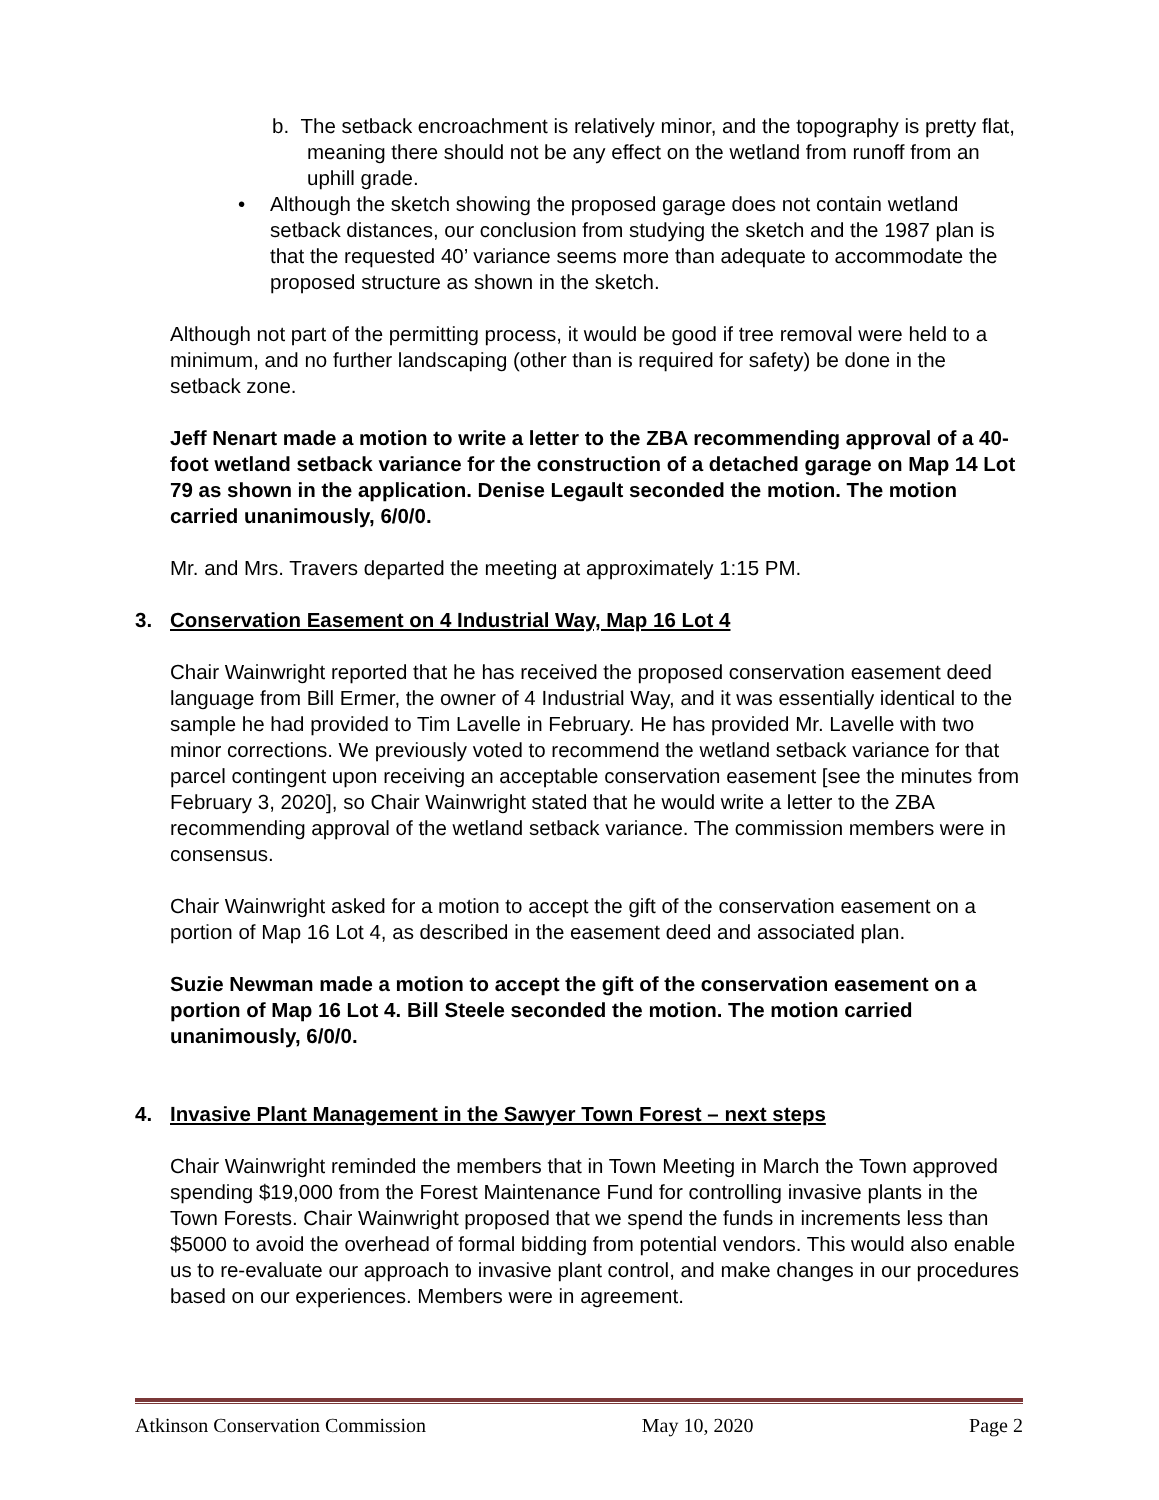b. The setback encroachment is relatively minor, and the topography is pretty flat, meaning there should not be any effect on the wetland from runoff from an uphill grade.
• Although the sketch showing the proposed garage does not contain wetland setback distances, our conclusion from studying the sketch and the 1987 plan is that the requested 40’ variance seems more than adequate to accommodate the proposed structure as shown in the sketch.
Although not part of the permitting process, it would be good if tree removal were held to a minimum, and no further landscaping (other than is required for safety) be done in the setback zone.
Jeff Nenart made a motion to write a letter to the ZBA recommending approval of a 40-foot wetland setback variance for the construction of a detached garage on Map 14 Lot 79 as shown in the application. Denise Legault seconded the motion. The motion carried unanimously, 6/0/0.
Mr. and Mrs. Travers departed the meeting at approximately 1:15 PM.
3. Conservation Easement on 4 Industrial Way, Map 16 Lot 4
Chair Wainwright reported that he has received the proposed conservation easement deed language from Bill Ermer, the owner of 4 Industrial Way, and it was essentially identical to the sample he had provided to Tim Lavelle in February. He has provided Mr. Lavelle with two minor corrections. We previously voted to recommend the wetland setback variance for that parcel contingent upon receiving an acceptable conservation easement [see the minutes from February 3, 2020], so Chair Wainwright stated that he would write a letter to the ZBA recommending approval of the wetland setback variance. The commission members were in consensus.
Chair Wainwright asked for a motion to accept the gift of the conservation easement on a portion of Map 16 Lot 4, as described in the easement deed and associated plan.
Suzie Newman made a motion to accept the gift of the conservation easement on a portion of Map 16 Lot 4. Bill Steele seconded the motion. The motion carried unanimously, 6/0/0.
4. Invasive Plant Management in the Sawyer Town Forest – next steps
Chair Wainwright reminded the members that in Town Meeting in March the Town approved spending $19,000 from the Forest Maintenance Fund for controlling invasive plants in the Town Forests. Chair Wainwright proposed that we spend the funds in increments less than $5000 to avoid the overhead of formal bidding from potential vendors. This would also enable us to re-evaluate our approach to invasive plant control, and make changes in our procedures based on our experiences. Members were in agreement.
Atkinson Conservation Commission May 10, 2020 Page 2